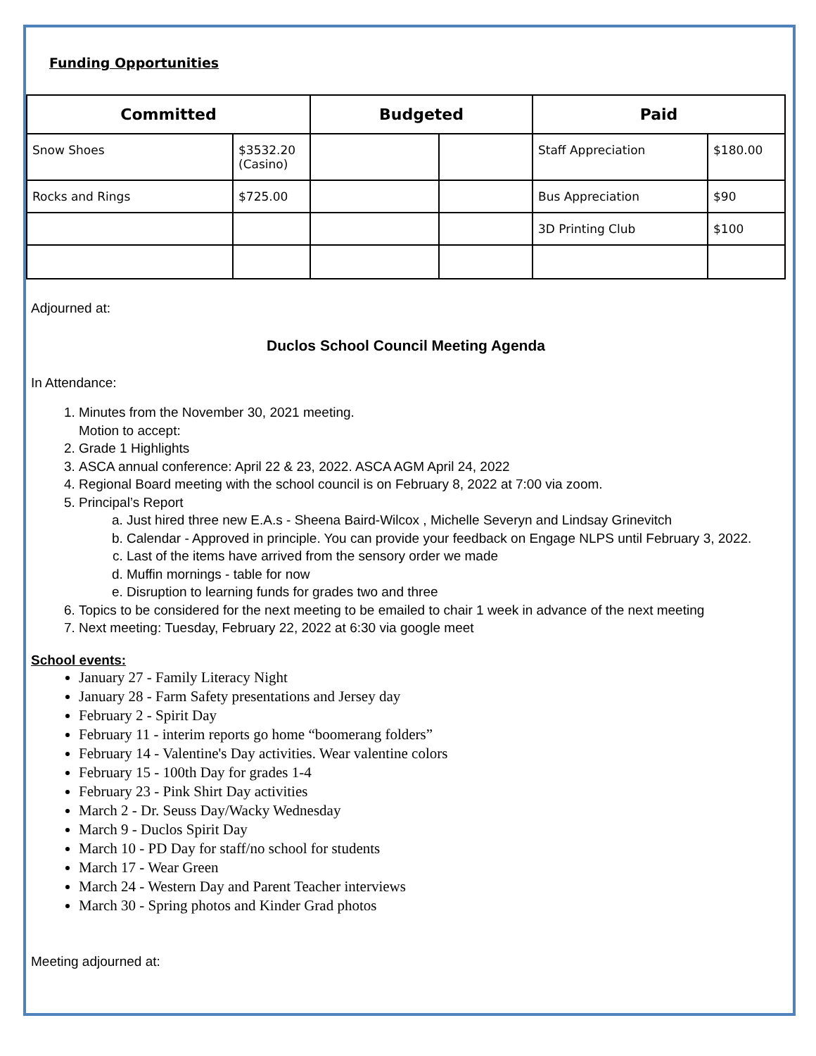Funding Opportunities
| Committed | | Budgeted | | Paid | |
| --- | --- | --- | --- | --- | --- |
| Snow Shoes | $3532.20 (Casino) | | | Staff Appreciation | $180.00 |
| Rocks and Rings | $725.00 | | | Bus Appreciation | $90 |
| | | | | 3D Printing Club | $100 |
Adjourned at:
Duclos School Council Meeting Agenda
In Attendance:
1. Minutes from the November 30, 2021 meeting.
Motion to accept:
2. Grade 1 Highlights
3. ASCA annual conference: April 22 & 23, 2022. ASCA AGM April 24, 2022
4. Regional Board meeting with the school council is on February 8, 2022 at 7:00 via zoom.
5. Principal’s Report
a. Just hired three new E.A.s - Sheena Baird-Wilcox , Michelle Severyn and Lindsay Grinevitch
b. Calendar - Approved in principle. You can provide your feedback on Engage NLPS until February 3, 2022.
c. Last of the items have arrived from the sensory order we made
d. Muffin mornings - table for now
e. Disruption to learning funds for grades two and three
6. Topics to be considered for the next meeting to be emailed to chair 1 week in advance of the next meeting
7. Next meeting: Tuesday, February 22, 2022 at 6:30 via google meet
School events:
January 27 - Family Literacy Night
January 28 - Farm Safety presentations and Jersey day
February 2 - Spirit Day
February 11 - interim reports go home “boomerang folders”
February 14 - Valentine's Day activities. Wear valentine colors
February 15 - 100th Day for grades 1-4
February 23 - Pink Shirt Day activities
March 2 - Dr. Seuss Day/Wacky Wednesday
March 9 - Duclos Spirit Day
March 10 - PD Day for staff/no school for students
March 17 - Wear Green
March 24 - Western Day and Parent Teacher interviews
March 30 - Spring photos and Kinder Grad photos
Meeting adjourned at: